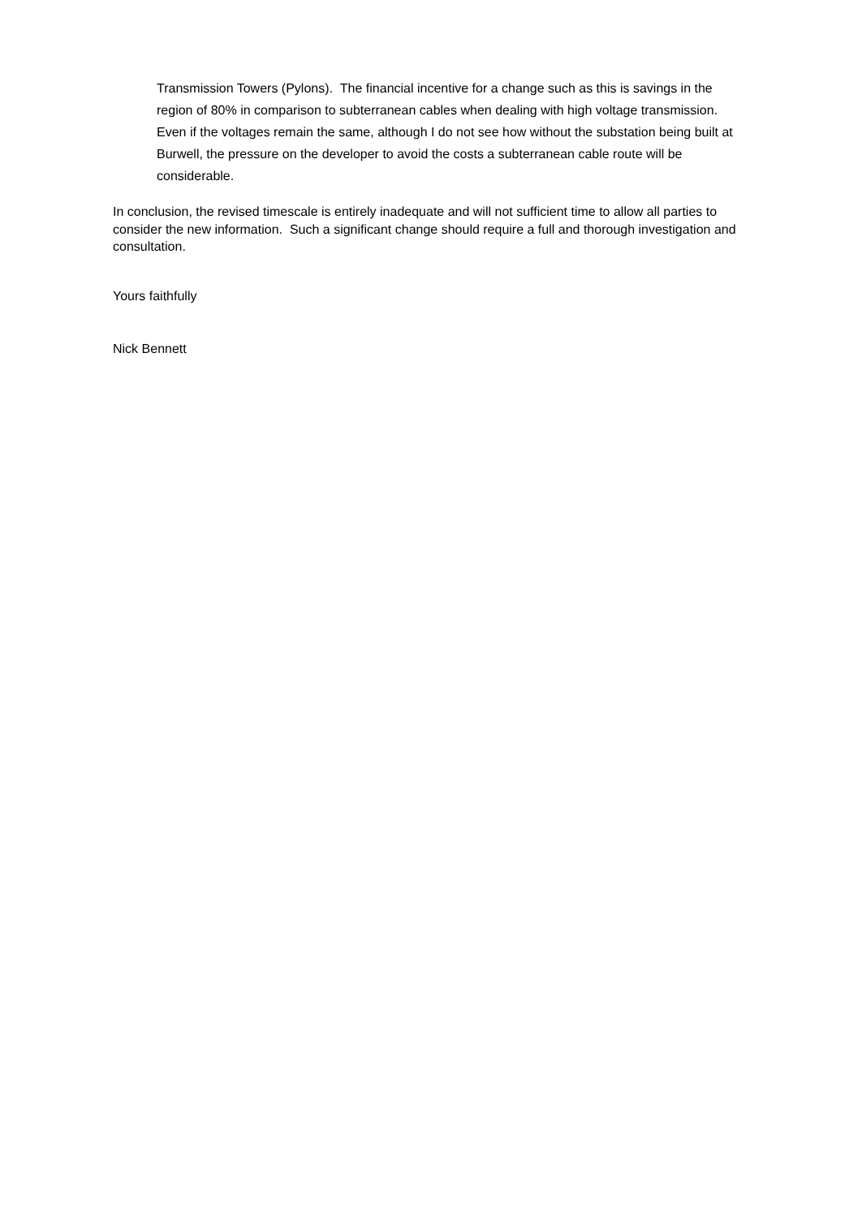Transmission Towers (Pylons). The financial incentive for a change such as this is savings in the region of 80% in comparison to subterranean cables when dealing with high voltage transmission. Even if the voltages remain the same, although I do not see how without the substation being built at Burwell, the pressure on the developer to avoid the costs a subterranean cable route will be considerable.
In conclusion, the revised timescale is entirely inadequate and will not sufficient time to allow all parties to consider the new information. Such a significant change should require a full and thorough investigation and consultation.
Yours faithfully
Nick Bennett